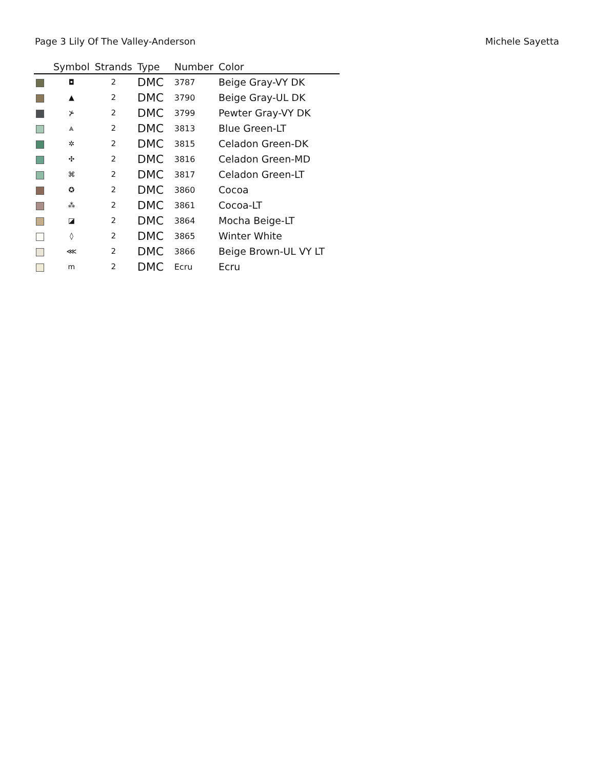Page 3 Lily Of The Valley-Anderson Michele Sayetta
| | Symbol | Strands | Type | Number | Color |
| --- | --- | --- | --- | --- | --- |
| | ◘ | 2 | DMC | 3787 | Beige Gray-VY DK |
| | ▲ | 2 | DMC | 3790 | Beige Gray-UL DK |
| | ⊁ | 2 | DMC | 3799 | Pewter Gray-VY DK |
| | ⩓ | 2 | DMC | 3813 | Blue Green-LT |
| | ✲ | 2 | DMC | 3815 | Celadon Green-DK |
| | ✣ | 2 | DMC | 3816 | Celadon Green-MD |
| | ⌘ | 2 | DMC | 3817 | Celadon Green-LT |
| | ✪ | 2 | DMC | 3860 | Cocoa |
| | ⁂ | 2 | DMC | 3861 | Cocoa-LT |
| | ◪ | 2 | DMC | 3864 | Mocha Beige-LT |
| | ◊ | 2 | DMC | 3865 | Winter White |
| | ⋘ | 2 | DMC | 3866 | Beige Brown-UL VY LT |
| | m | 2 | DMC | Ecru | Ecru |